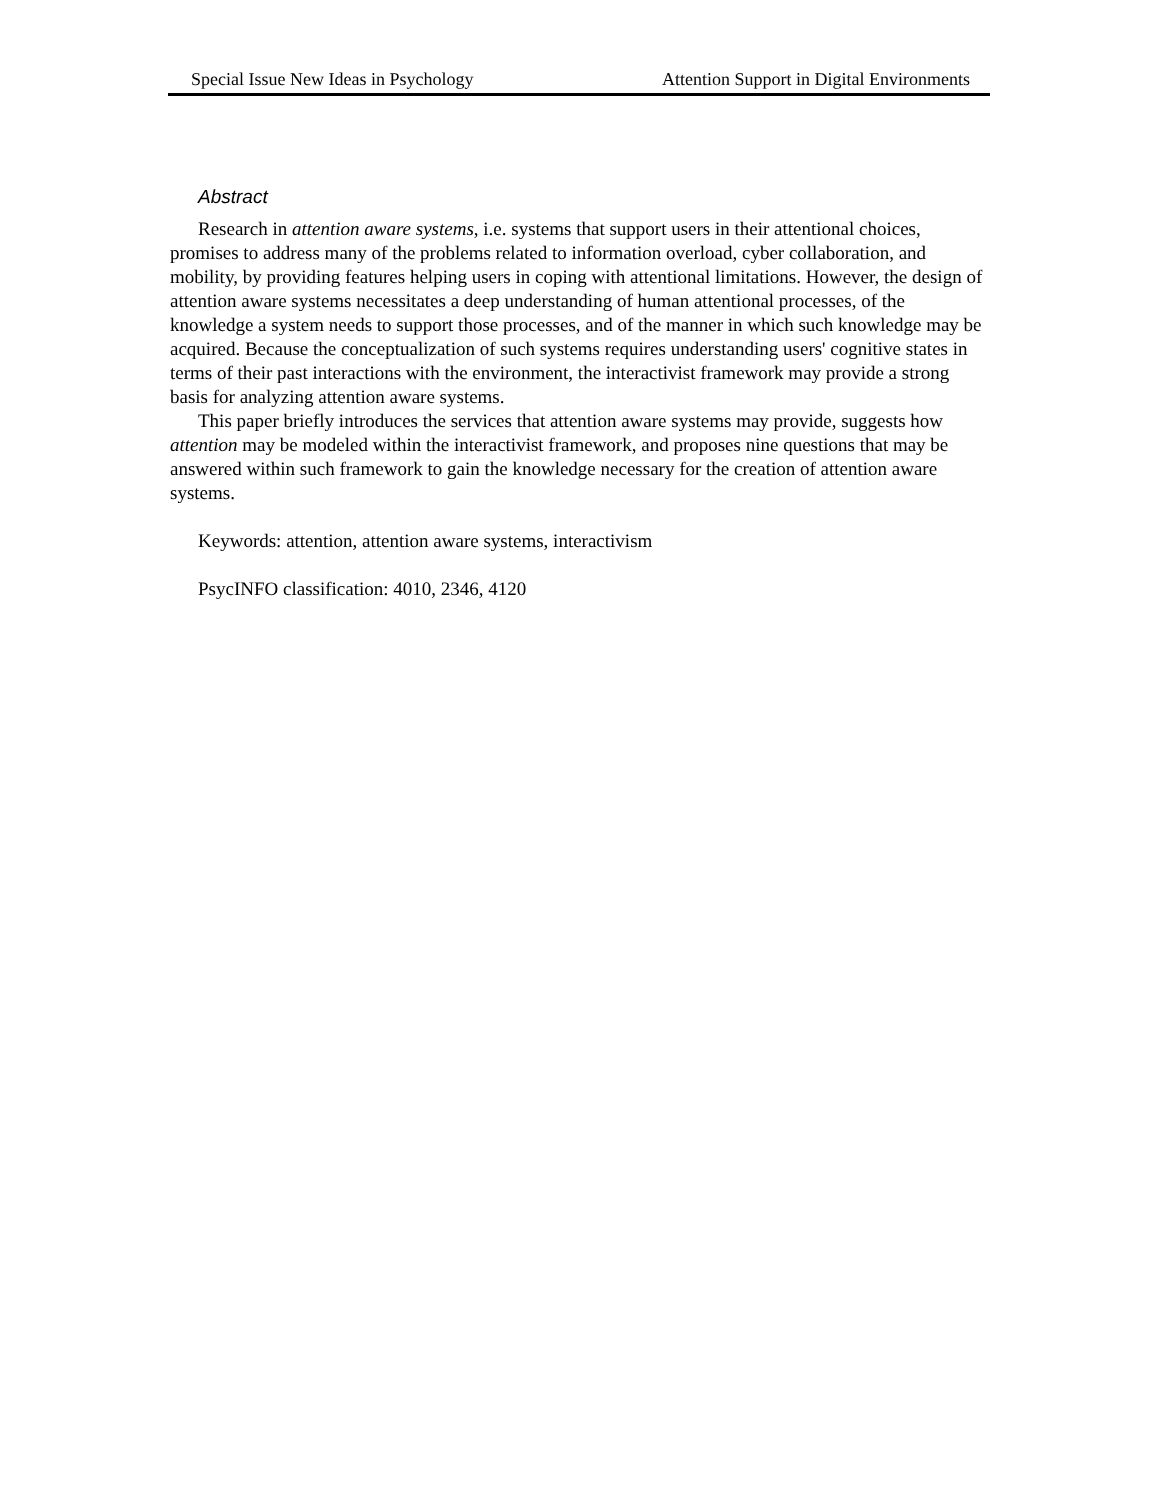Special Issue New Ideas in Psychology Attention Support in Digital Environments
Abstract
Research in attention aware systems, i.e. systems that support users in their attentional choices, promises to address many of the problems related to information overload, cyber collaboration, and mobility, by providing features helping users in coping with attentional limitations. However, the design of attention aware systems necessitates a deep understanding of human attentional processes, of the knowledge a system needs to support those processes, and of the manner in which such knowledge may be acquired. Because the conceptualization of such systems requires understanding users' cognitive states in terms of their past interactions with the environment, the interactivist framework may provide a strong basis for analyzing attention aware systems.
This paper briefly introduces the services that attention aware systems may provide, suggests how attention may be modeled within the interactivist framework, and proposes nine questions that may be answered within such framework to gain the knowledge necessary for the creation of attention aware systems.
Keywords: attention, attention aware systems, interactivism
PsycINFO classification: 4010, 2346, 4120